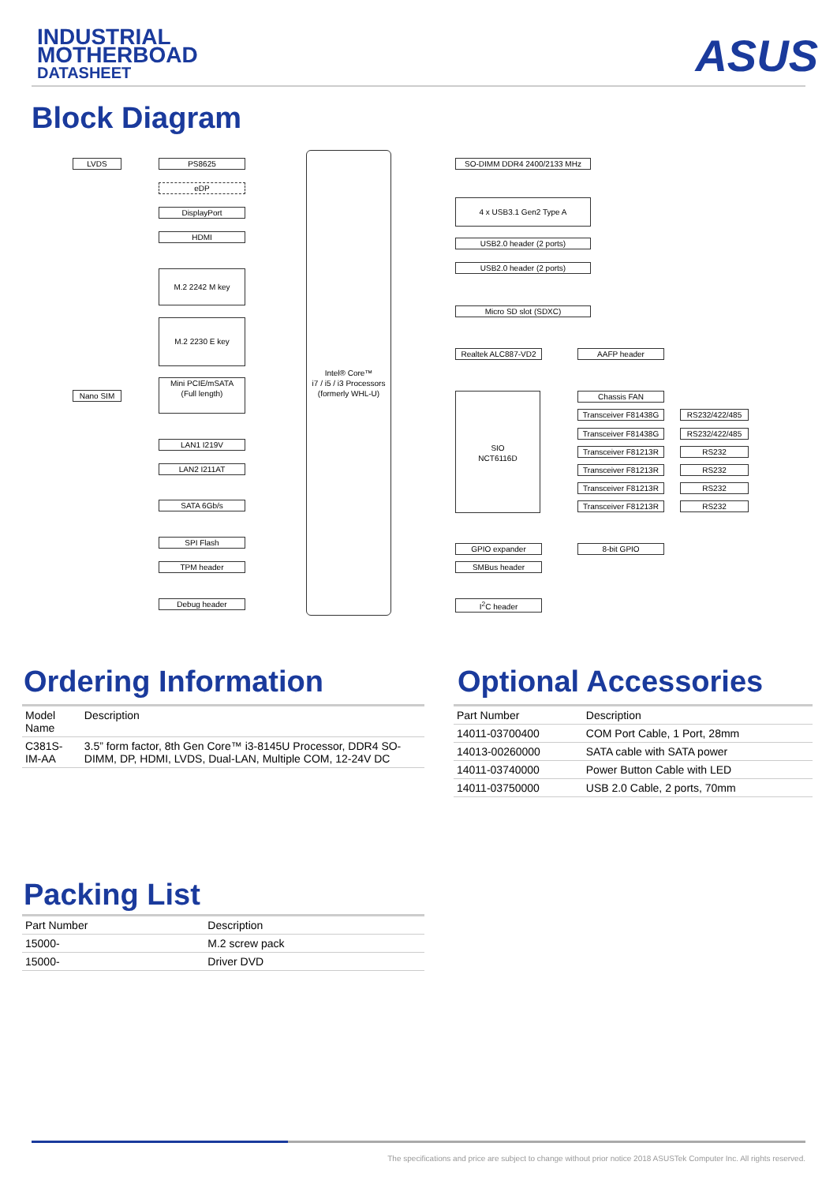INDUSTRIAL
MOTHERBOAD
DATASHEET
ASUS
Block Diagram
LVDS PS8625
eDP
DisplayPort
HDMI
M.2 2242 M key
M.2 2230 E key
Nano SIM
Mini PCIE/mSATA
(Full length)
LAN1 I219V
LAN2 I211AT
SATA 6Gb/s
SPI Flash
TPM header
Debug header
Intel® Core™
i7 / i5 / i3 Processors
(formerly WHL-U)
SO-DIMM DDR4 2400/2133 MHz
4 x USB3.1 Gen2 Type A
USB2.0 header (2 ports)
USB2.0 header (2 ports)
Micro SD slot (SDXC)
Realtek ALC887-VD2 AAFP header
SIO
NCT6116D
Chassis FAN
Transceiver F81438G
RS232/422/485
Transceiver F81438G
RS232/422/485
Transceiver F81213R
RS232
Transceiver F81213R
RS232
Transceiver F81213R
RS232
Transceiver F81213R
RS232
GPIO expander 8-bit GPIO
SMBus header
I<sup>2</sup>C header
Ordering Information
| Model Name | Description |
| --- | --- |
| C381S-IM-AA | 3.5” form factor, 8th Gen Core™ i3-8145U Processor, DDR4 SO-DIMM, DP, HDMI, LVDS, Dual-LAN, Multiple COM, 12-24V DC |
Optional Accessories
| Part Number | Description |
| --- | --- |
| 14011-03700400 | COM Port Cable, 1 Port, 28mm |
| 14013-00260000 | SATA cable with SATA power |
| 14011-03740000 | Power Button Cable with LED |
| 14011-03750000 | USB 2.0 Cable, 2 ports, 70mm |
Packing List
| Part Number | Description |
| --- | --- |
| 15000- | M.2 screw pack |
| 15000- | Driver DVD |
The specifications and price are subject to change without prior notice 2018 ASUSTek Computer Inc. All rights reserved.